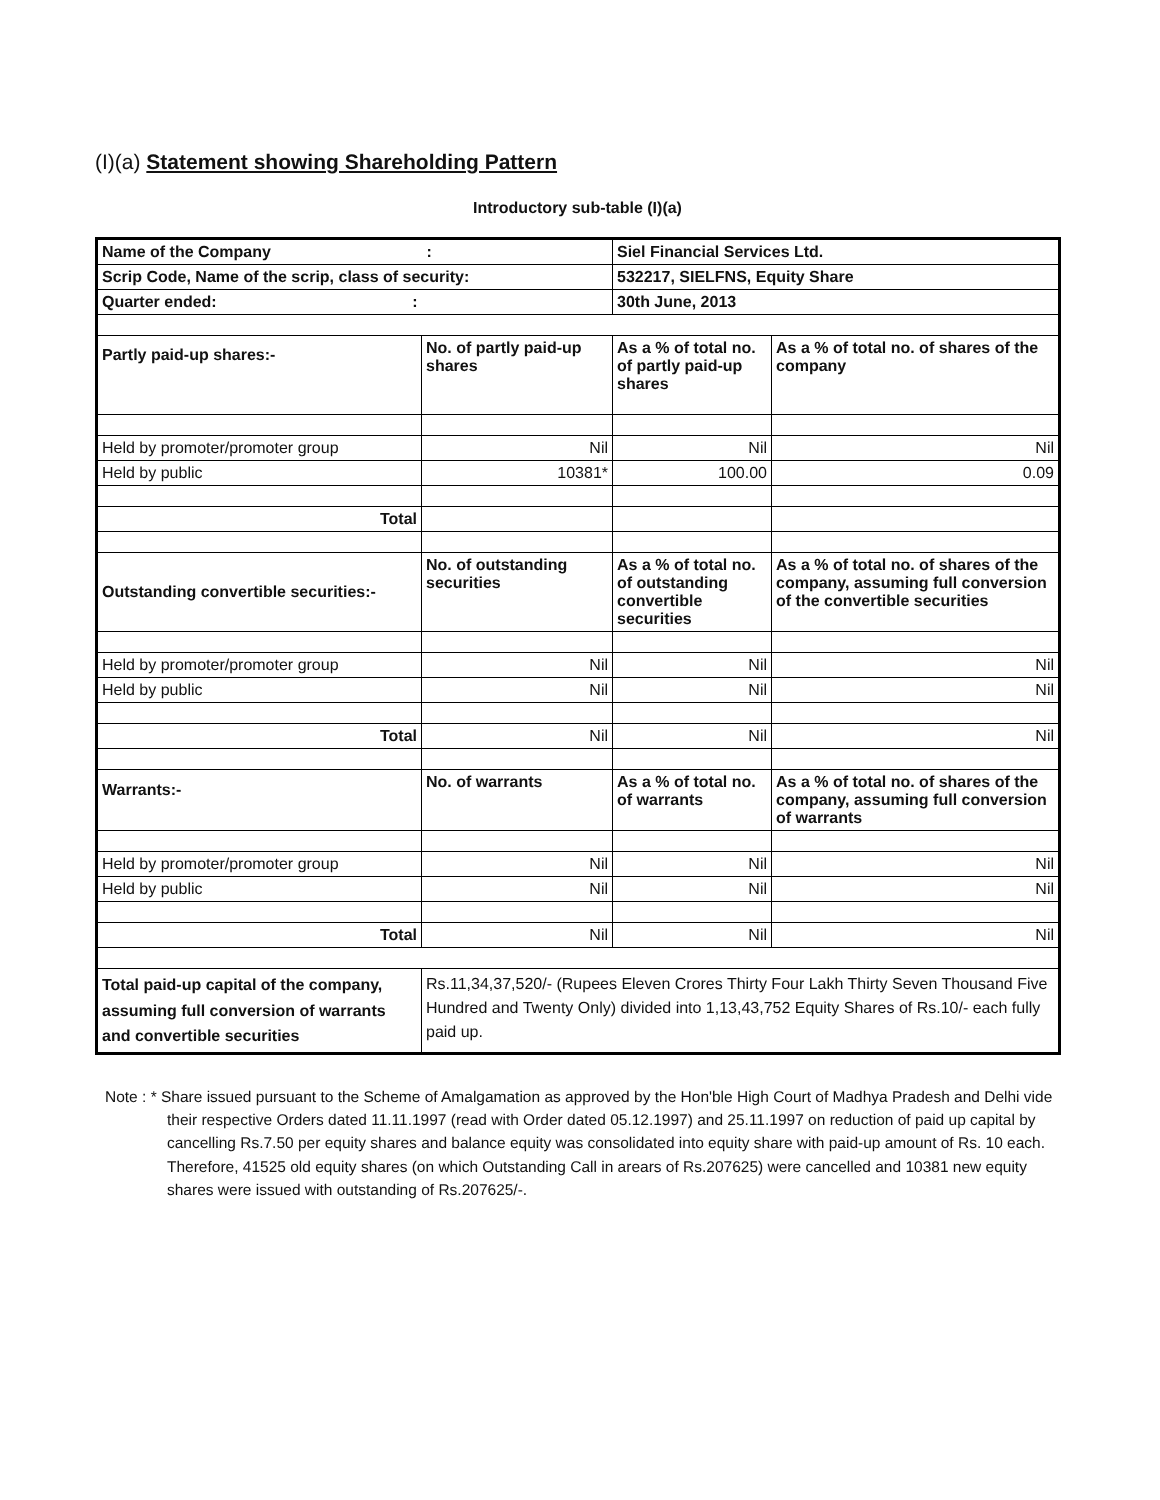(I)(a) Statement showing Shareholding Pattern
Introductory sub-table (I)(a)
| Name of the Company : | | Siel Financial Services Ltd. | |
| Scrip Code, Name of the scrip, class of security: | | 532217, SIELFNS, Equity Share | |
| Quarter ended: : | | 30th June, 2013 | |
| Partly paid-up shares:- | No. of partly paid-up shares | As a % of total no. of partly paid-up shares | As a % of total no. of shares of the company |
| Held by promoter/promoter group | Nil | Nil | Nil |
| Held by public | 10381* | 100.00 | 0.09 |
| Total | | | |
| Outstanding convertible securities:- | No. of outstanding securities | As a % of total no. of outstanding convertible securities | As a % of total no. of shares of the company, assuming full conversion of the convertible securities |
| Held by promoter/promoter group | Nil | Nil | Nil |
| Held by public | Nil | Nil | Nil |
| Total | Nil | Nil | Nil |
| Warrants:- | No. of warrants | As a % of total no. of warrants | As a % of total no. of shares of the company, assuming full conversion of warrants |
| Held by promoter/promoter group | Nil | Nil | Nil |
| Held by public | Nil | Nil | Nil |
| Total | Nil | Nil | Nil |
| Total paid-up capital of the company, assuming full conversion of warrants and convertible securities | Rs.11,34,37,520/- (Rupees Eleven Crores Thirty Four Lakh Thirty Seven Thousand Five Hundred and Twenty Only) divided into 1,13,43,752 Equity Shares of Rs.10/- each fully paid up. | | |
Note : * Share issued pursuant to the Scheme of Amalgamation as approved by the Hon'ble High Court of Madhya Pradesh and Delhi vide their respective Orders dated 11.11.1997 (read with Order dated 05.12.1997) and 25.11.1997 on reduction of paid up capital by cancelling Rs.7.50 per equity shares and balance equity was consolidated into equity share with paid-up amount of Rs. 10 each. Therefore, 41525 old equity shares (on which Outstanding Call in arears of Rs.207625) were cancelled and 10381 new equity shares were issued with outstanding of Rs.207625/-.